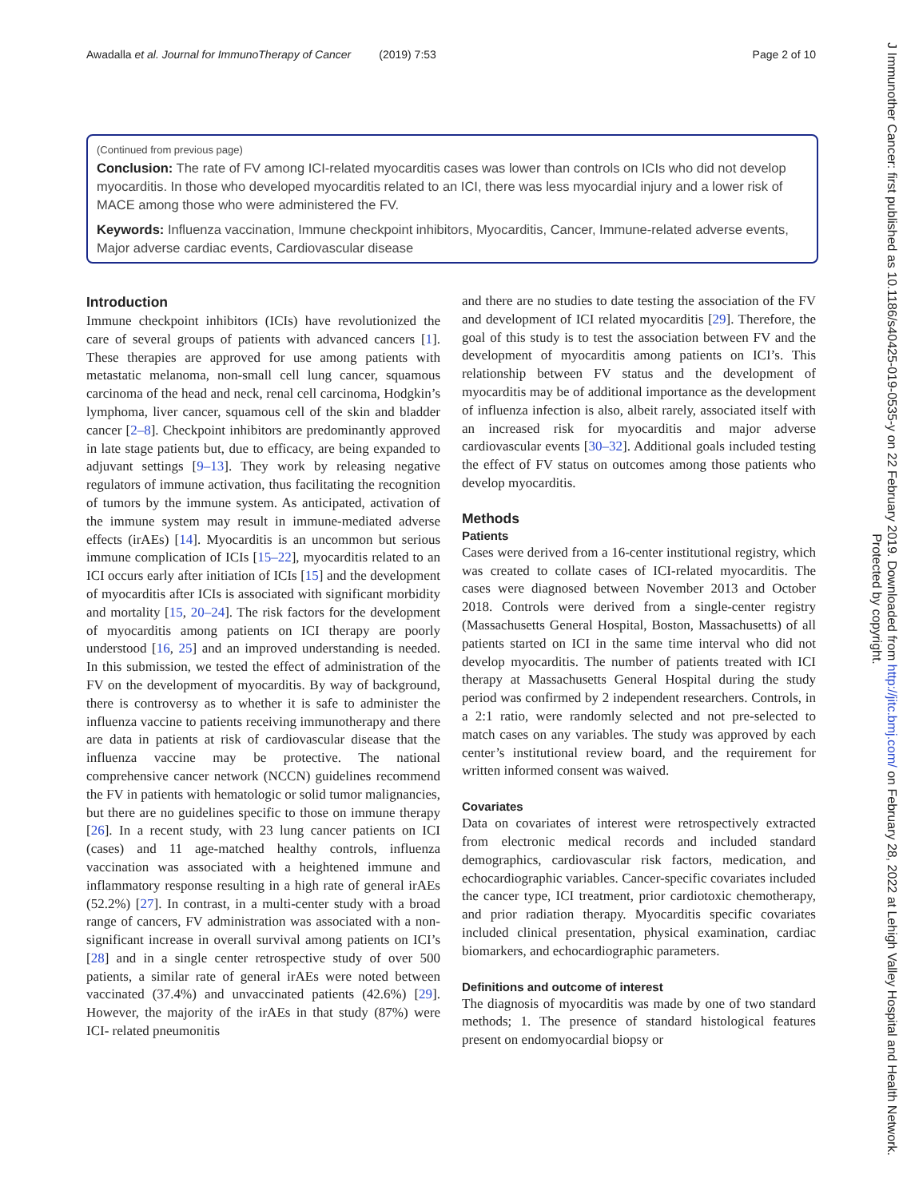Awadalla et al. Journal for ImmunoTherapy of Cancer (2019) 7:53 Page 2 of 10
(Continued from previous page)
Conclusion: The rate of FV among ICI-related myocarditis cases was lower than controls on ICIs who did not develop myocarditis. In those who developed myocarditis related to an ICI, there was less myocardial injury and a lower risk of MACE among those who were administered the FV.
Keywords: Influenza vaccination, Immune checkpoint inhibitors, Myocarditis, Cancer, Immune-related adverse events, Major adverse cardiac events, Cardiovascular disease
Introduction
Immune checkpoint inhibitors (ICIs) have revolutionized the care of several groups of patients with advanced cancers [1]. These therapies are approved for use among patients with metastatic melanoma, non-small cell lung cancer, squamous carcinoma of the head and neck, renal cell carcinoma, Hodgkin’s lymphoma, liver cancer, squamous cell of the skin and bladder cancer [2–8]. Checkpoint inhibitors are predominantly approved in late stage patients but, due to efficacy, are being expanded to adjuvant settings [9–13]. They work by releasing negative regulators of immune activation, thus facilitating the recognition of tumors by the immune system. As anticipated, activation of the immune system may result in immune-mediated adverse effects (irAEs) [14]. Myocarditis is an uncommon but serious immune complication of ICIs [15–22], myocarditis related to an ICI occurs early after initiation of ICIs [15] and the development of myocarditis after ICIs is associated with significant morbidity and mortality [15, 20–24]. The risk factors for the development of myocarditis among patients on ICI therapy are poorly understood [16, 25] and an improved understanding is needed. In this submission, we tested the effect of administration of the FV on the development of myocarditis. By way of background, there is controversy as to whether it is safe to administer the influenza vaccine to patients receiving immunotherapy and there are data in patients at risk of cardiovascular disease that the influenza vaccine may be protective. The national comprehensive cancer network (NCCN) guidelines recommend the FV in patients with hematologic or solid tumor malignancies, but there are no guidelines specific to those on immune therapy [26]. In a recent study, with 23 lung cancer patients on ICI (cases) and 11 age-matched healthy controls, influenza vaccination was associated with a heightened immune and inflammatory response resulting in a high rate of general irAEs (52.2%) [27]. In contrast, in a multi-center study with a broad range of cancers, FV administration was associated with a non-significant increase in overall survival among patients on ICI’s [28] and in a single center retrospective study of over 500 patients, a similar rate of general irAEs were noted between vaccinated (37.4%) and unvaccinated patients (42.6%) [29]. However, the majority of the irAEs in that study (87%) were ICI- related pneumonitis
and there are no studies to date testing the association of the FV and development of ICI related myocarditis [29]. Therefore, the goal of this study is to test the association between FV and the development of myocarditis among patients on ICI’s. This relationship between FV status and the development of myocarditis may be of additional importance as the development of influenza infection is also, albeit rarely, associated itself with an increased risk for myocarditis and major adverse cardiovascular events [30–32]. Additional goals included testing the effect of FV status on outcomes among those patients who develop myocarditis.
Methods
Patients
Cases were derived from a 16-center institutional registry, which was created to collate cases of ICI-related myocarditis. The cases were diagnosed between November 2013 and October 2018. Controls were derived from a single-center registry (Massachusetts General Hospital, Boston, Massachusetts) of all patients started on ICI in the same time interval who did not develop myocarditis. The number of patients treated with ICI therapy at Massachusetts General Hospital during the study period was confirmed by 2 independent researchers. Controls, in a 2:1 ratio, were randomly selected and not pre-selected to match cases on any variables. The study was approved by each center’s institutional review board, and the requirement for written informed consent was waived.
Covariates
Data on covariates of interest were retrospectively extracted from electronic medical records and included standard demographics, cardiovascular risk factors, medication, and echocardiographic variables. Cancer-specific covariates included the cancer type, ICI treatment, prior cardiotoxic chemotherapy, and prior radiation therapy. Myocarditis specific covariates included clinical presentation, physical examination, cardiac biomarkers, and echocardiographic parameters.
Definitions and outcome of interest
The diagnosis of myocarditis was made by one of two standard methods; 1. The presence of standard histological features present on endomyocardial biopsy or
J Immunother Cancer: first published as 10.1186/s40425-019-0535-y on 22 February 2019. Downloaded from http://jitc.bmj.com/ on February 28, 2022 at Lehigh Valley Hospital and Health Network. Protected by copyright.